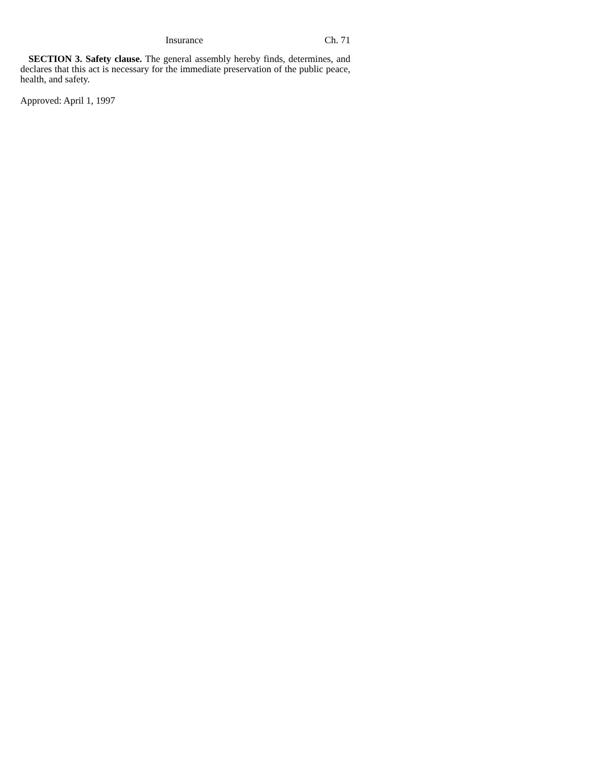Insurance Ch. 71
SECTION 3. Safety clause. The general assembly hereby finds, determines, and declares that this act is necessary for the immediate preservation of the public peace, health, and safety.
Approved: April 1, 1997